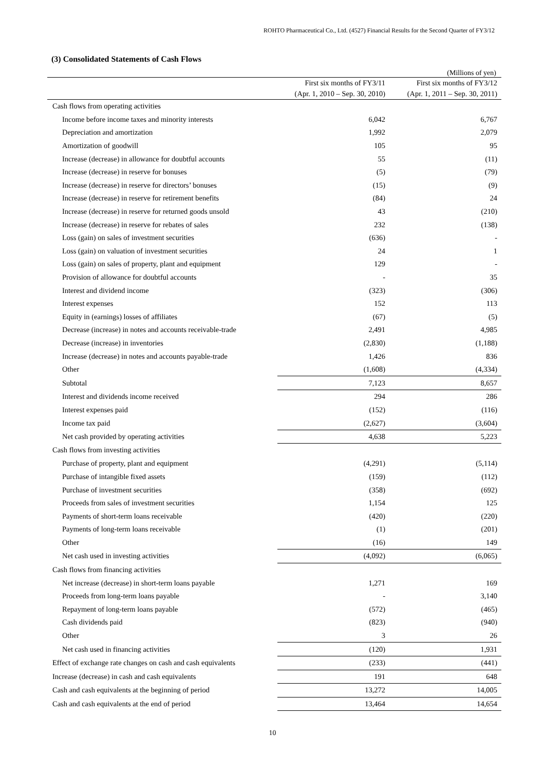ROHTO Pharmaceutical Co., Ltd. (4527) Financial Results for the Second Quarter of FY3/12
(3) Consolidated Statements of Cash Flows
(Millions of yen)
| | First six months of FY3/11 (Apr. 1, 2010 – Sep. 30, 2010) | First six months of FY3/12 (Apr. 1, 2011 – Sep. 30, 2011) |
| --- | --- | --- |
| Cash flows from operating activities | | |
| Income before income taxes and minority interests | 6,042 | 6,767 |
| Depreciation and amortization | 1,992 | 2,079 |
| Amortization of goodwill | 105 | 95 |
| Increase (decrease) in allowance for doubtful accounts | 55 | (11) |
| Increase (decrease) in reserve for bonuses | (5) | (79) |
| Increase (decrease) in reserve for directors’ bonuses | (15) | (9) |
| Increase (decrease) in reserve for retirement benefits | (84) | 24 |
| Increase (decrease) in reserve for returned goods unsold | 43 | (210) |
| Increase (decrease) in reserve for rebates of sales | 232 | (138) |
| Loss (gain) on sales of investment securities | (636) | - |
| Loss (gain) on valuation of investment securities | 24 | 1 |
| Loss (gain) on sales of property, plant and equipment | 129 | - |
| Provision of allowance for doubtful accounts | - | 35 |
| Interest and dividend income | (323) | (306) |
| Interest expenses | 152 | 113 |
| Equity in (earnings) losses of affiliates | (67) | (5) |
| Decrease (increase) in notes and accounts receivable-trade | 2,491 | 4,985 |
| Decrease (increase) in inventories | (2,830) | (1,188) |
| Increase (decrease) in notes and accounts payable-trade | 1,426 | 836 |
| Other | (1,608) | (4,334) |
| Subtotal | 7,123 | 8,657 |
| Interest and dividends income received | 294 | 286 |
| Interest expenses paid | (152) | (116) |
| Income tax paid | (2,627) | (3,604) |
| Net cash provided by operating activities | 4,638 | 5,223 |
| Cash flows from investing activities | | |
| Purchase of property, plant and equipment | (4,291) | (5,114) |
| Purchase of intangible fixed assets | (159) | (112) |
| Purchase of investment securities | (358) | (692) |
| Proceeds from sales of investment securities | 1,154 | 125 |
| Payments of short-term loans receivable | (420) | (220) |
| Payments of long-term loans receivable | (1) | (201) |
| Other | (16) | 149 |
| Net cash used in investing activities | (4,092) | (6,065) |
| Cash flows from financing activities | | |
| Net increase (decrease) in short-term loans payable | 1,271 | 169 |
| Proceeds from long-term loans payable | - | 3,140 |
| Repayment of long-term loans payable | (572) | (465) |
| Cash dividends paid | (823) | (940) |
| Other | 3 | 26 |
| Net cash used in financing activities | (120) | 1,931 |
| Effect of exchange rate changes on cash and cash equivalents | (233) | (441) |
| Increase (decrease) in cash and cash equivalents | 191 | 648 |
| Cash and cash equivalents at the beginning of period | 13,272 | 14,005 |
| Cash and cash equivalents at the end of period | 13,464 | 14,654 |
10